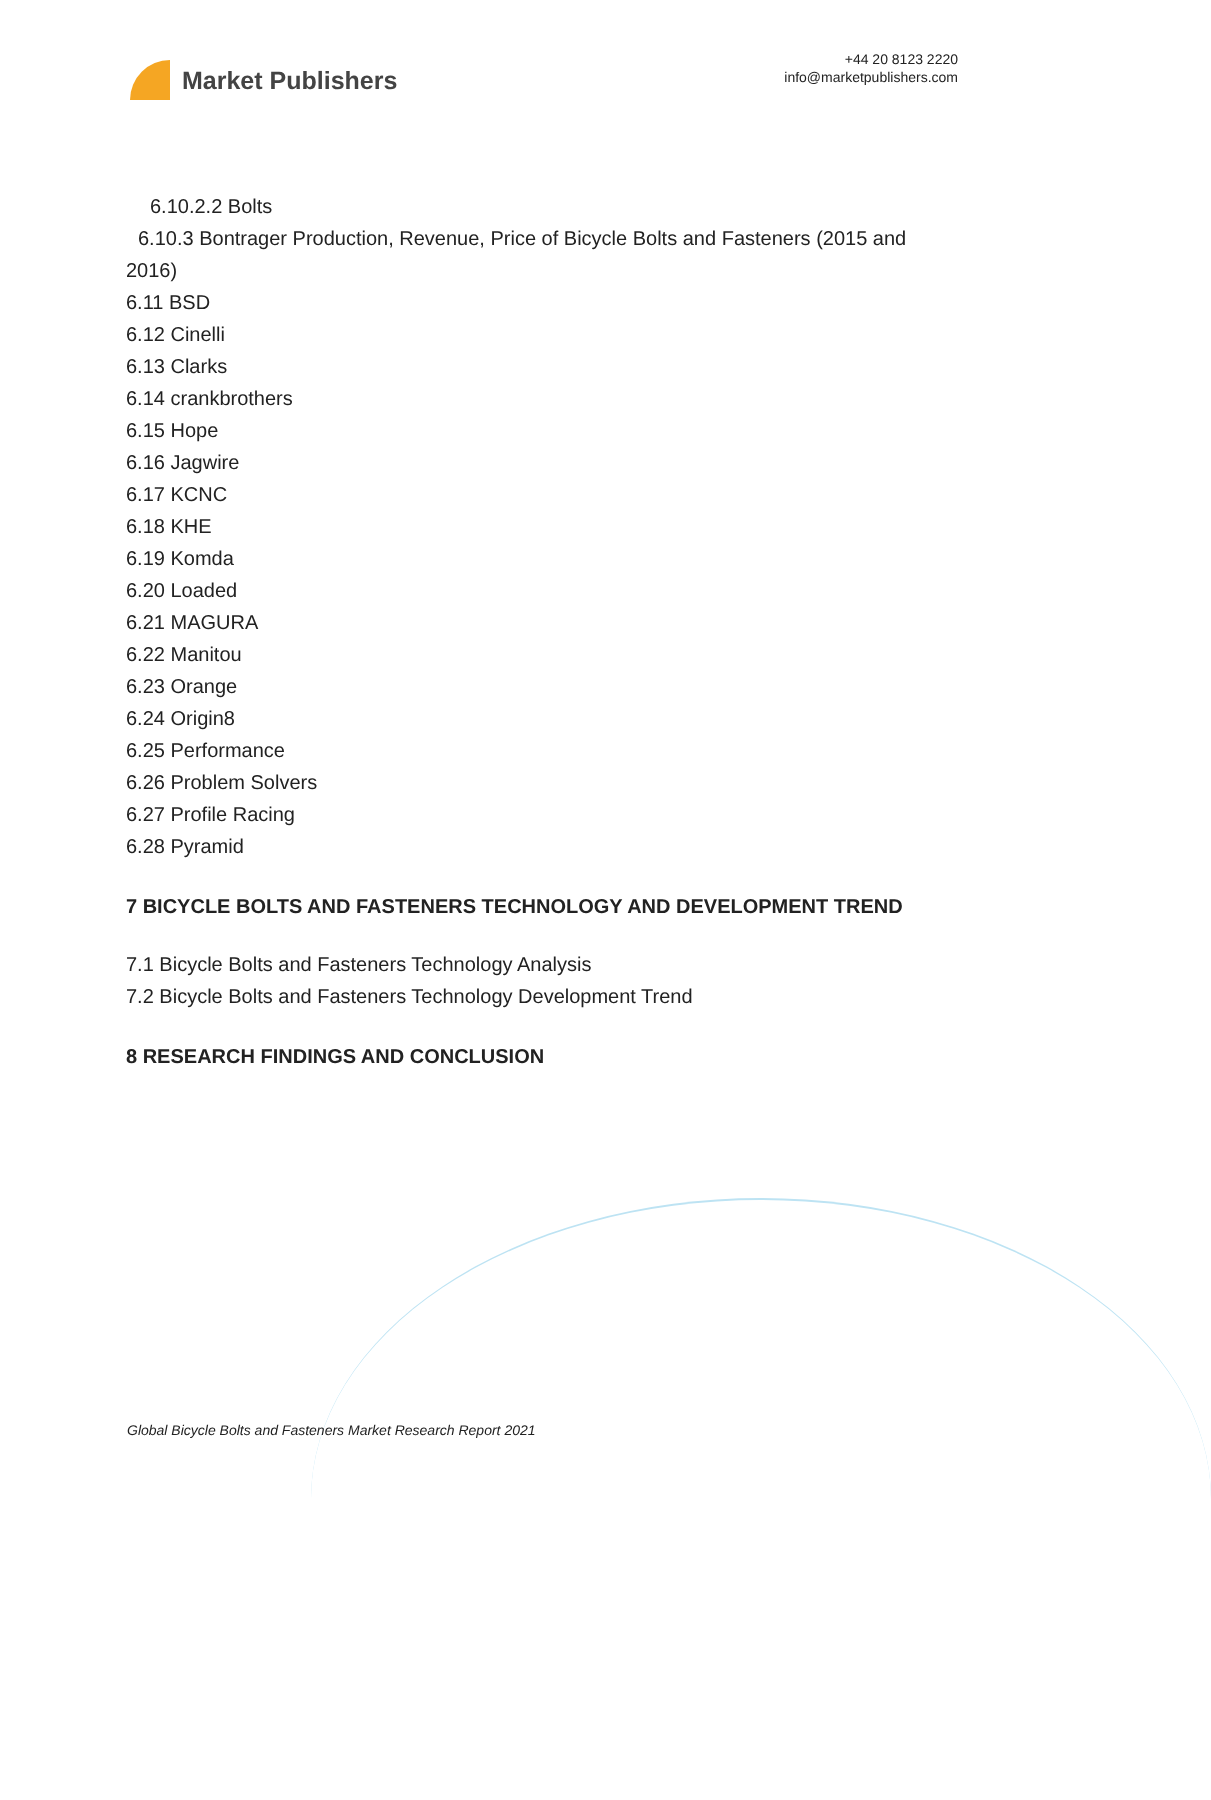Market Publishers
+44 20 8123 2220
info@marketpublishers.com
6.10.2.2 Bolts
6.10.3 Bontrager Production, Revenue, Price of Bicycle Bolts and Fasteners (2015 and 2016)
6.11 BSD
6.12 Cinelli
6.13 Clarks
6.14 crankbrothers
6.15 Hope
6.16 Jagwire
6.17 KCNC
6.18 KHE
6.19 Komda
6.20 Loaded
6.21 MAGURA
6.22 Manitou
6.23 Orange
6.24 Origin8
6.25 Performance
6.26 Problem Solvers
6.27 Profile Racing
6.28 Pyramid
7 BICYCLE BOLTS AND FASTENERS TECHNOLOGY AND DEVELOPMENT TREND
7.1 Bicycle Bolts and Fasteners Technology Analysis
7.2 Bicycle Bolts and Fasteners Technology Development Trend
8 RESEARCH FINDINGS AND CONCLUSION
Global Bicycle Bolts and Fasteners Market Research Report 2021